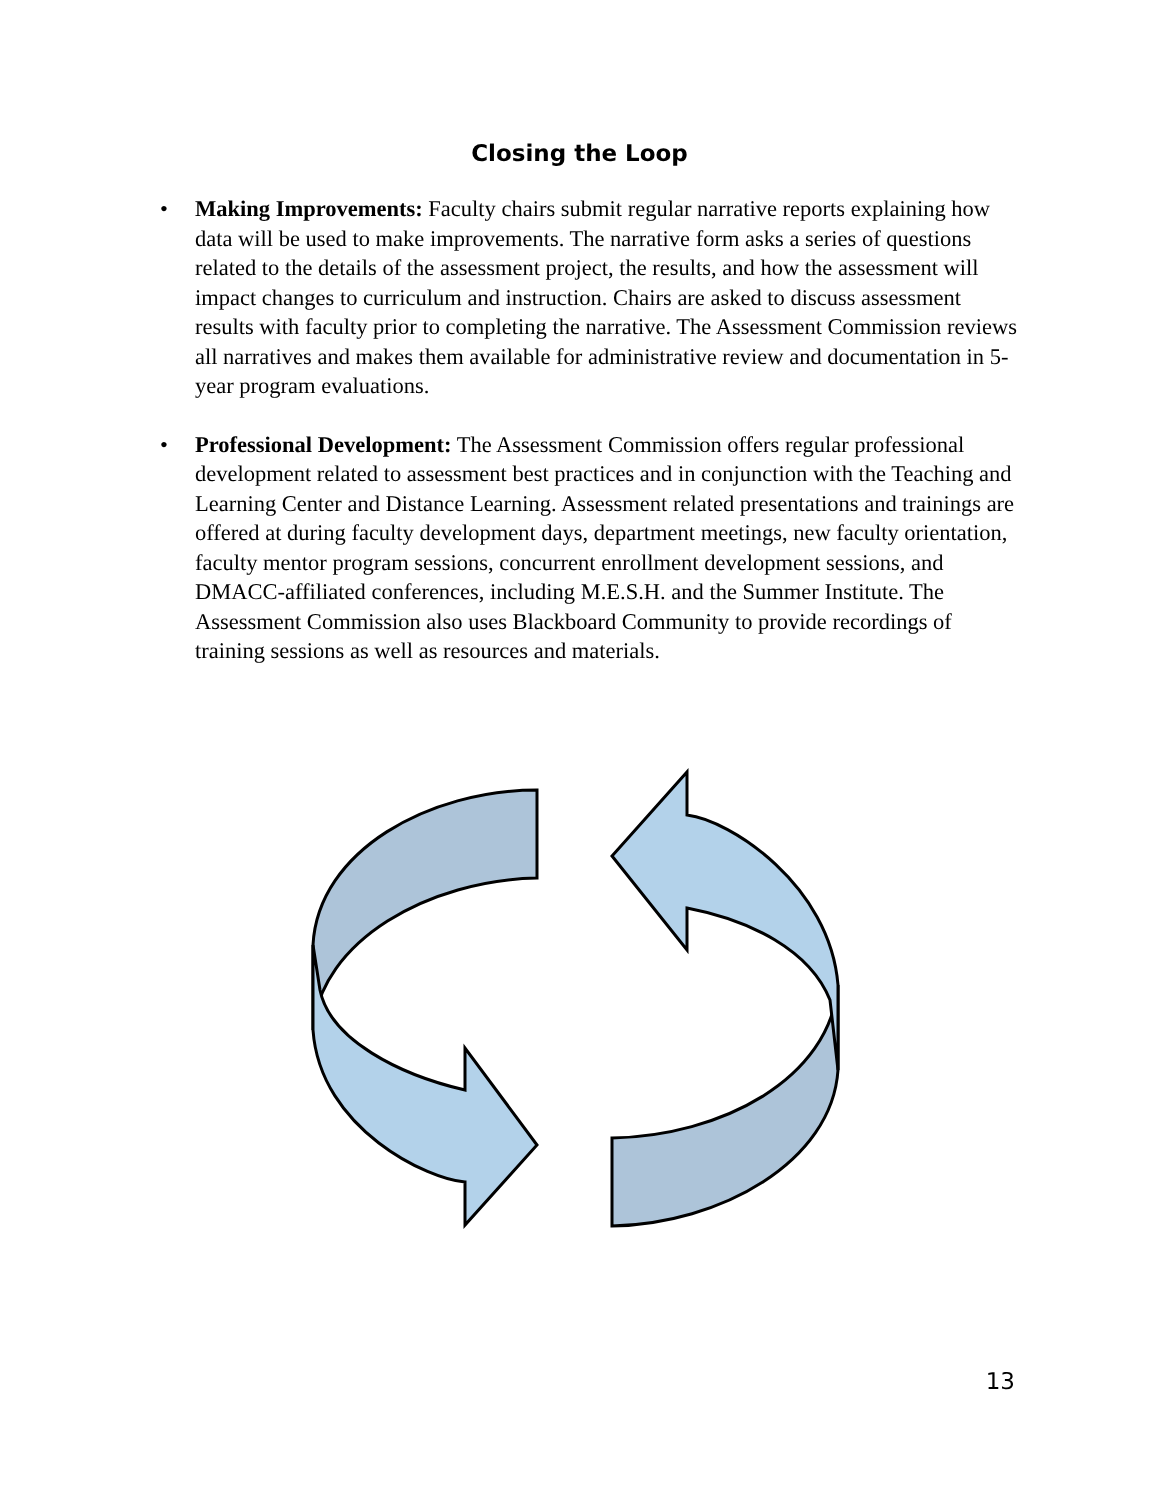Closing the Loop
• Making Improvements: Faculty chairs submit regular narrative reports explaining how data will be used to make improvements. The narrative form asks a series of questions related to the details of the assessment project, the results, and how the assessment will impact changes to curriculum and instruction. Chairs are asked to discuss assessment results with faculty prior to completing the narrative. The Assessment Commission reviews all narratives and makes them available for administrative review and documentation in 5-year program evaluations.
• Professional Development: The Assessment Commission offers regular professional development related to assessment best practices and in conjunction with the Teaching and Learning Center and Distance Learning. Assessment related presentations and trainings are offered at during faculty development days, department meetings, new faculty orientation, faculty mentor program sessions, concurrent enrollment development sessions, and DMACC-affiliated conferences, including M.E.S.H. and the Summer Institute. The Assessment Commission also uses Blackboard Community to provide recordings of training sessions as well as resources and materials.
13